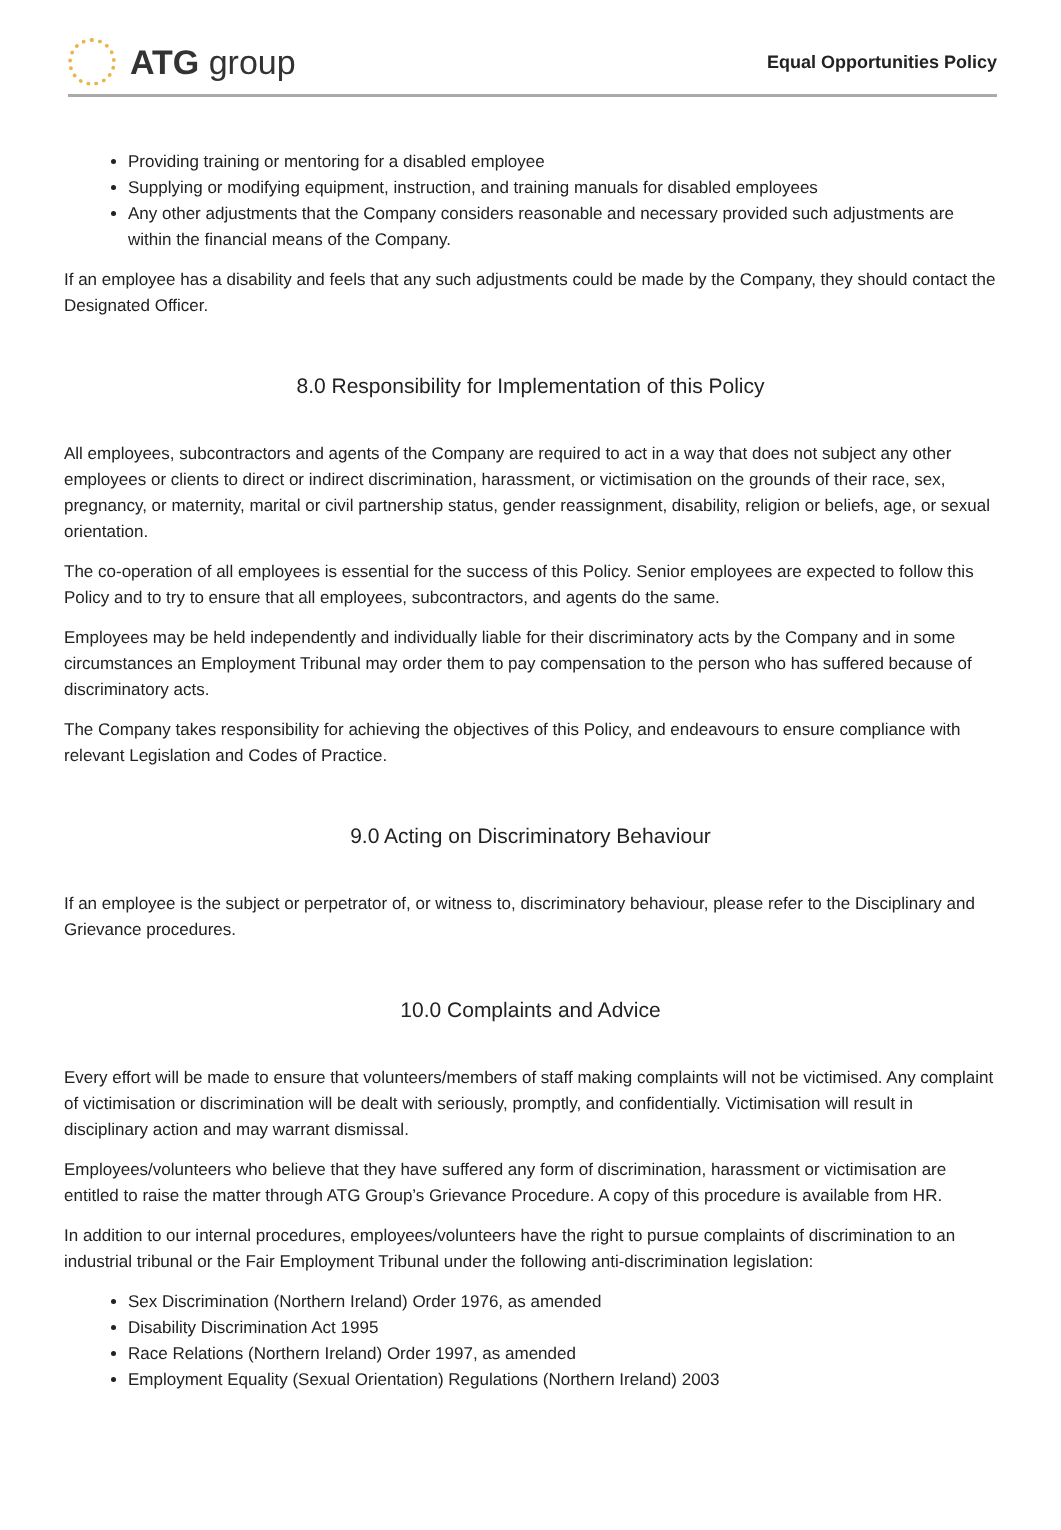ATG group
Equal Opportunities Policy
Providing training or mentoring for a disabled employee
Supplying or modifying equipment, instruction, and training manuals for disabled employees
Any other adjustments that the Company considers reasonable and necessary provided such adjustments are within the financial means of the Company.
If an employee has a disability and feels that any such adjustments could be made by the Company, they should contact the Designated Officer.
8.0 Responsibility for Implementation of this Policy
All employees, subcontractors and agents of the Company are required to act in a way that does not subject any other employees or clients to direct or indirect discrimination, harassment, or victimisation on the grounds of their race, sex, pregnancy, or maternity, marital or civil partnership status, gender reassignment, disability, religion or beliefs, age, or sexual orientation.
The co-operation of all employees is essential for the success of this Policy. Senior employees are expected to follow this Policy and to try to ensure that all employees, subcontractors, and agents do the same.
Employees may be held independently and individually liable for their discriminatory acts by the Company and in some circumstances an Employment Tribunal may order them to pay compensation to the person who has suffered because of discriminatory acts.
The Company takes responsibility for achieving the objectives of this Policy, and endeavours to ensure compliance with relevant Legislation and Codes of Practice.
9.0 Acting on Discriminatory Behaviour
If an employee is the subject or perpetrator of, or witness to, discriminatory behaviour, please refer to the Disciplinary and Grievance procedures.
10.0 Complaints and Advice
Every effort will be made to ensure that volunteers/members of staff making complaints will not be victimised. Any complaint of victimisation or discrimination will be dealt with seriously, promptly, and confidentially. Victimisation will result in disciplinary action and may warrant dismissal.
Employees/volunteers who believe that they have suffered any form of discrimination, harassment or victimisation are entitled to raise the matter through ATG Group’s Grievance Procedure. A copy of this procedure is available from HR.
In addition to our internal procedures, employees/volunteers have the right to pursue complaints of discrimination to an industrial tribunal or the Fair Employment Tribunal under the following anti-discrimination legislation:
Sex Discrimination (Northern Ireland) Order 1976, as amended
Disability Discrimination Act 1995
Race Relations (Northern Ireland) Order 1997, as amended
Employment Equality (Sexual Orientation) Regulations (Northern Ireland) 2003